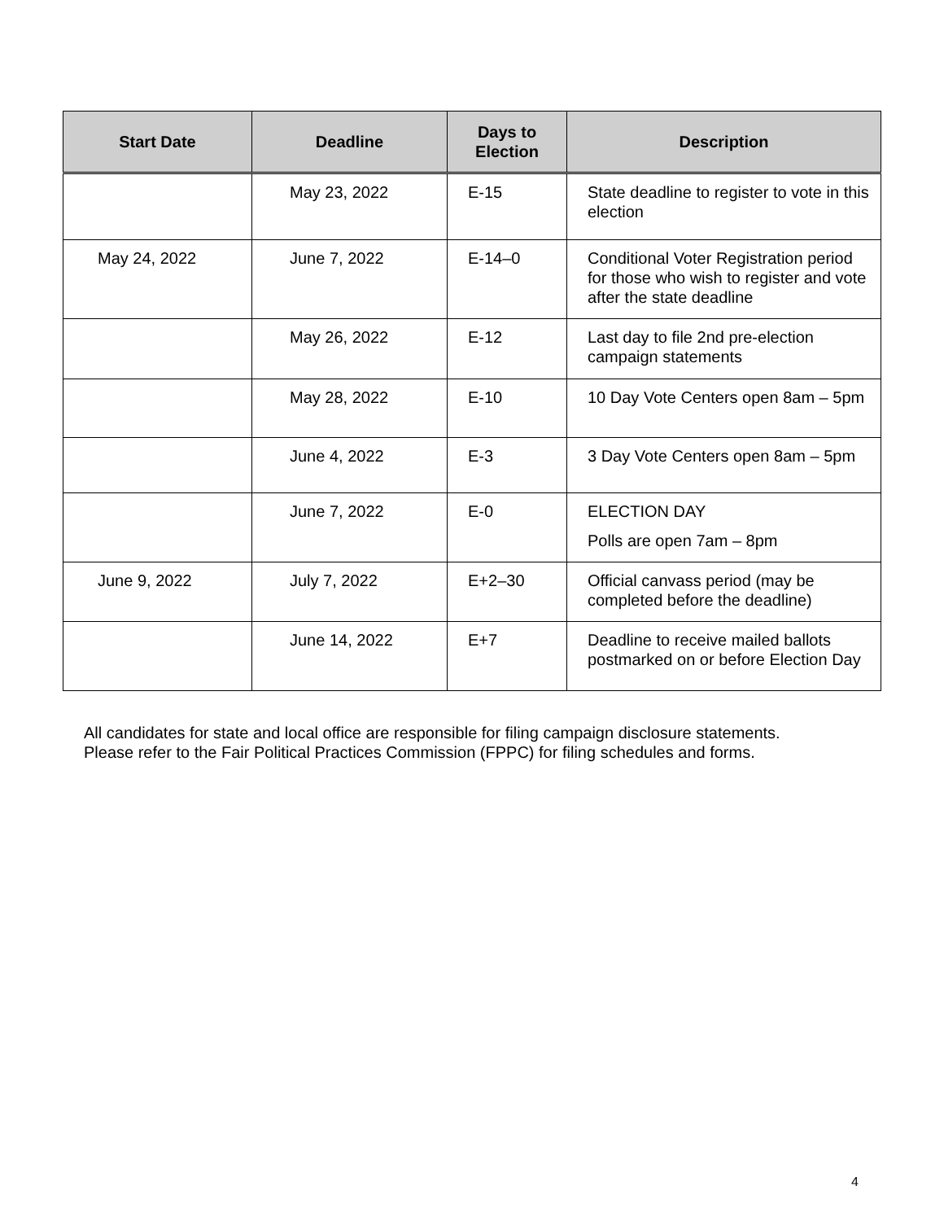| Start Date | Deadline | Days to Election | Description |
| --- | --- | --- | --- |
| | May 23, 2022 | E-15 | State deadline to register to vote in this election |
| May 24, 2022 | June 7, 2022 | E-14–0 | Conditional Voter Registration period for those who wish to register and vote after the state deadline |
| | May 26, 2022 | E-12 | Last day to file 2nd pre-election campaign statements |
| | May 28, 2022 | E-10 | 10 Day Vote Centers open 8am – 5pm |
| | June 4, 2022 | E-3 | 3 Day Vote Centers open 8am – 5pm |
| | June 7, 2022 | E-0 | ELECTION DAY Polls are open 7am – 8pm |
| June 9, 2022 | July 7, 2022 | E+2–30 | Official canvass period (may be completed before the deadline) |
| | June 14, 2022 | E+7 | Deadline to receive mailed ballots postmarked on or before Election Day |
All candidates for state and local office are responsible for filing campaign disclosure statements.
Please refer to the Fair Political Practices Commission (FPPC) for filing schedules and forms.
4